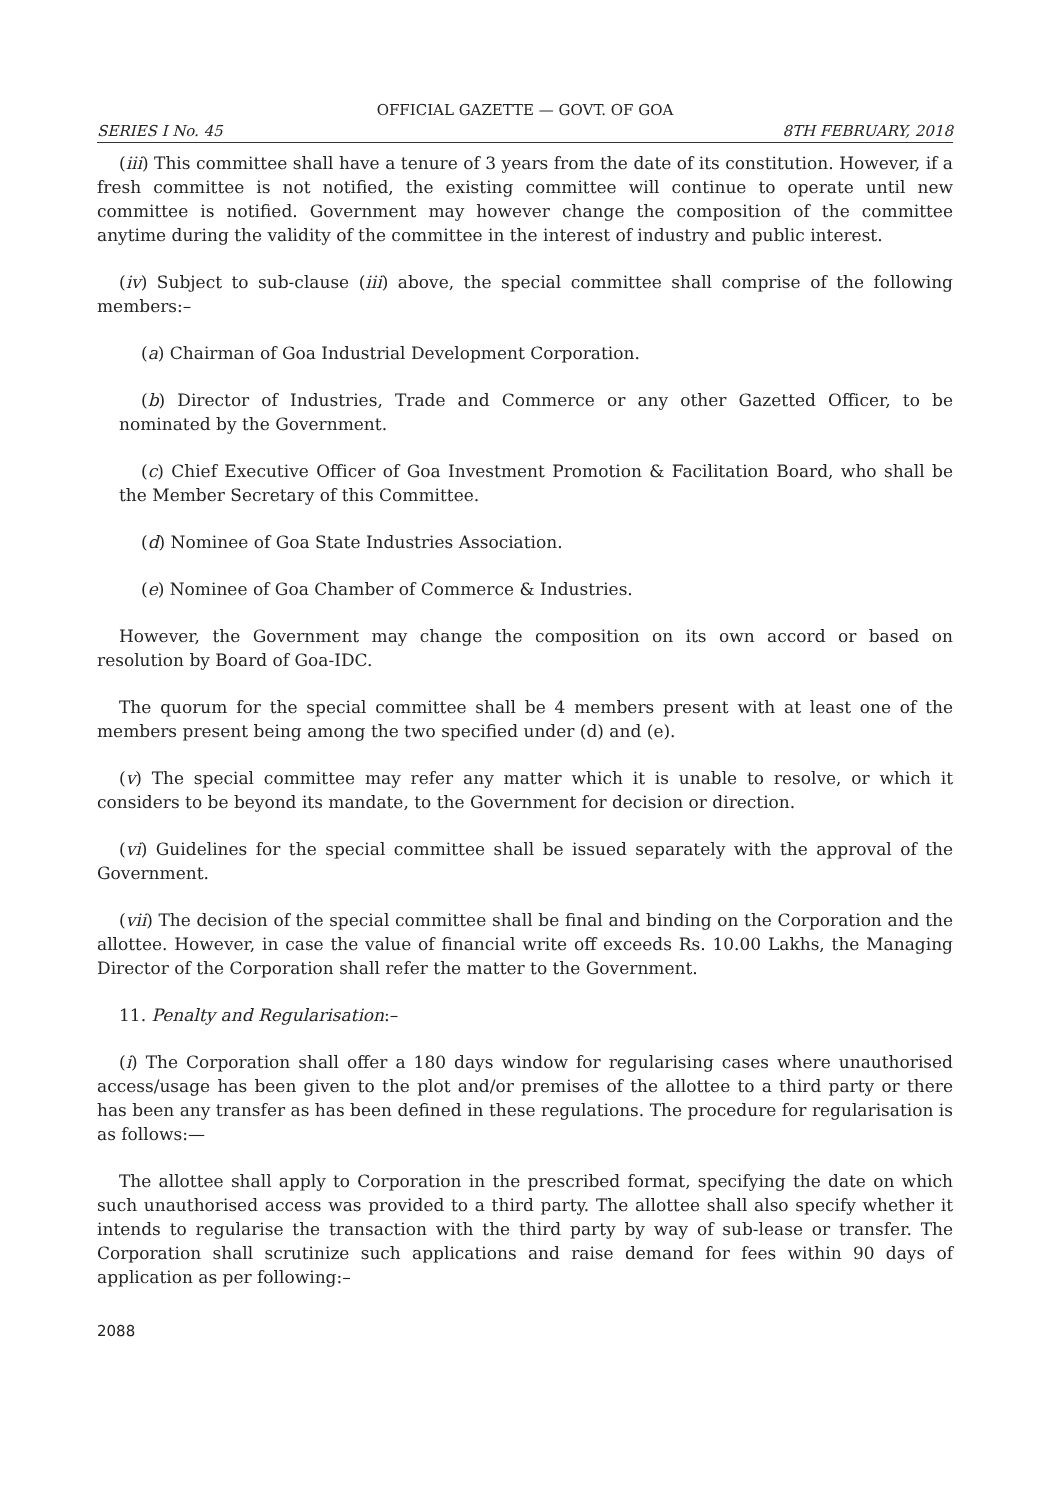OFFICIAL GAZETTE — GOVT. OF GOA
SERIES I No. 45 8TH FEBRUARY, 2018
(iii) This committee shall have a tenure of 3 years from the date of its constitution. However, if a fresh committee is not notified, the existing committee will continue to operate until new committee is notified. Government may however change the composition of the committee anytime during the validity of the committee in the interest of industry and public interest.
(iv) Subject to sub-clause (iii) above, the special committee shall comprise of the following members:–
(a) Chairman of Goa Industrial Development Corporation.
(b) Director of Industries, Trade and Commerce or any other Gazetted Officer, to be nominated by the Government.
(c) Chief Executive Officer of Goa Investment Promotion & Facilitation Board, who shall be the Member Secretary of this Committee.
(d) Nominee of Goa State Industries Association.
(e) Nominee of Goa Chamber of Commerce & Industries.
However, the Government may change the composition on its own accord or based on resolution by Board of Goa-IDC.
The quorum for the special committee shall be 4 members present with at least one of the members present being among the two specified under (d) and (e).
(v) The special committee may refer any matter which it is unable to resolve, or which it considers to be beyond its mandate, to the Government for decision or direction.
(vi) Guidelines for the special committee shall be issued separately with the approval of the Government.
(vii) The decision of the special committee shall be final and binding on the Corporation and the allottee. However, in case the value of financial write off exceeds Rs. 10.00 Lakhs, the Managing Director of the Corporation shall refer the matter to the Government.
11. Penalty and Regularisation:–
(i) The Corporation shall offer a 180 days window for regularising cases where unauthorised access/usage has been given to the plot and/or premises of the allottee to a third party or there has been any transfer as has been defined in these regulations. The procedure for regularisation is as follows:—
The allottee shall apply to Corporation in the prescribed format, specifying the date on which such unauthorised access was provided to a third party. The allottee shall also specify whether it intends to regularise the transaction with the third party by way of sub-lease or transfer. The Corporation shall scrutinize such applications and raise demand for fees within 90 days of application as per following:–
2088